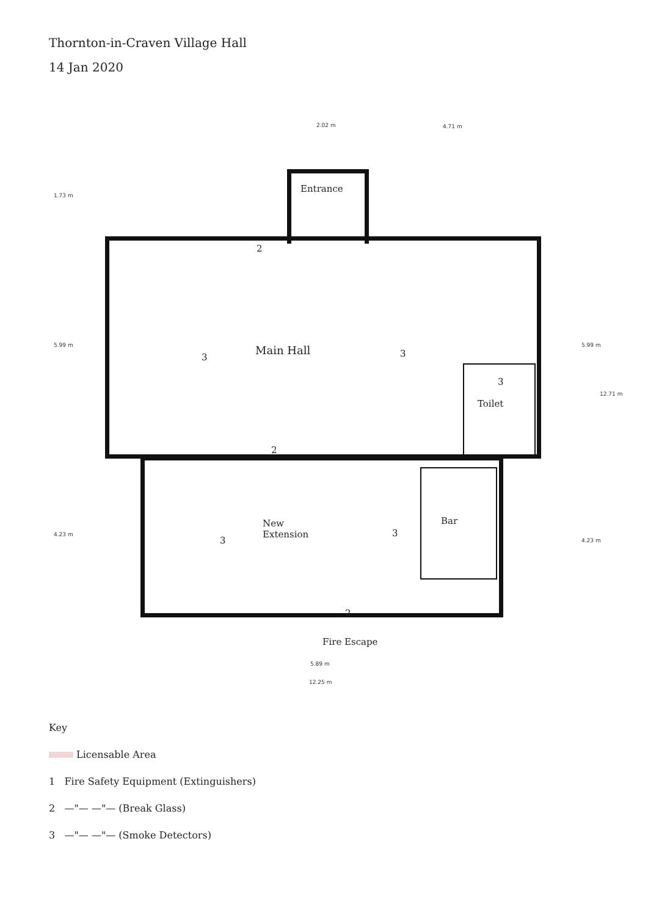Thornton-in-Craven Village Hall
14 Jan 2020
2.02 m 4.71 m
Entrance
2
Main Hall
3 3
3
Toilet
2
New
Extension
3
3
Bar
2
Fire Escape
1.73 m
5.99 m 5.99 m
12.71 m
4.23 m
4.23 m
5.89 m
12.25 m
Key
Licensable Area
1 Fire Safety Equipment (Extinguishers)
2 —"— —"— (Break Glass)
3 —"— —"— (Smoke Detectors)